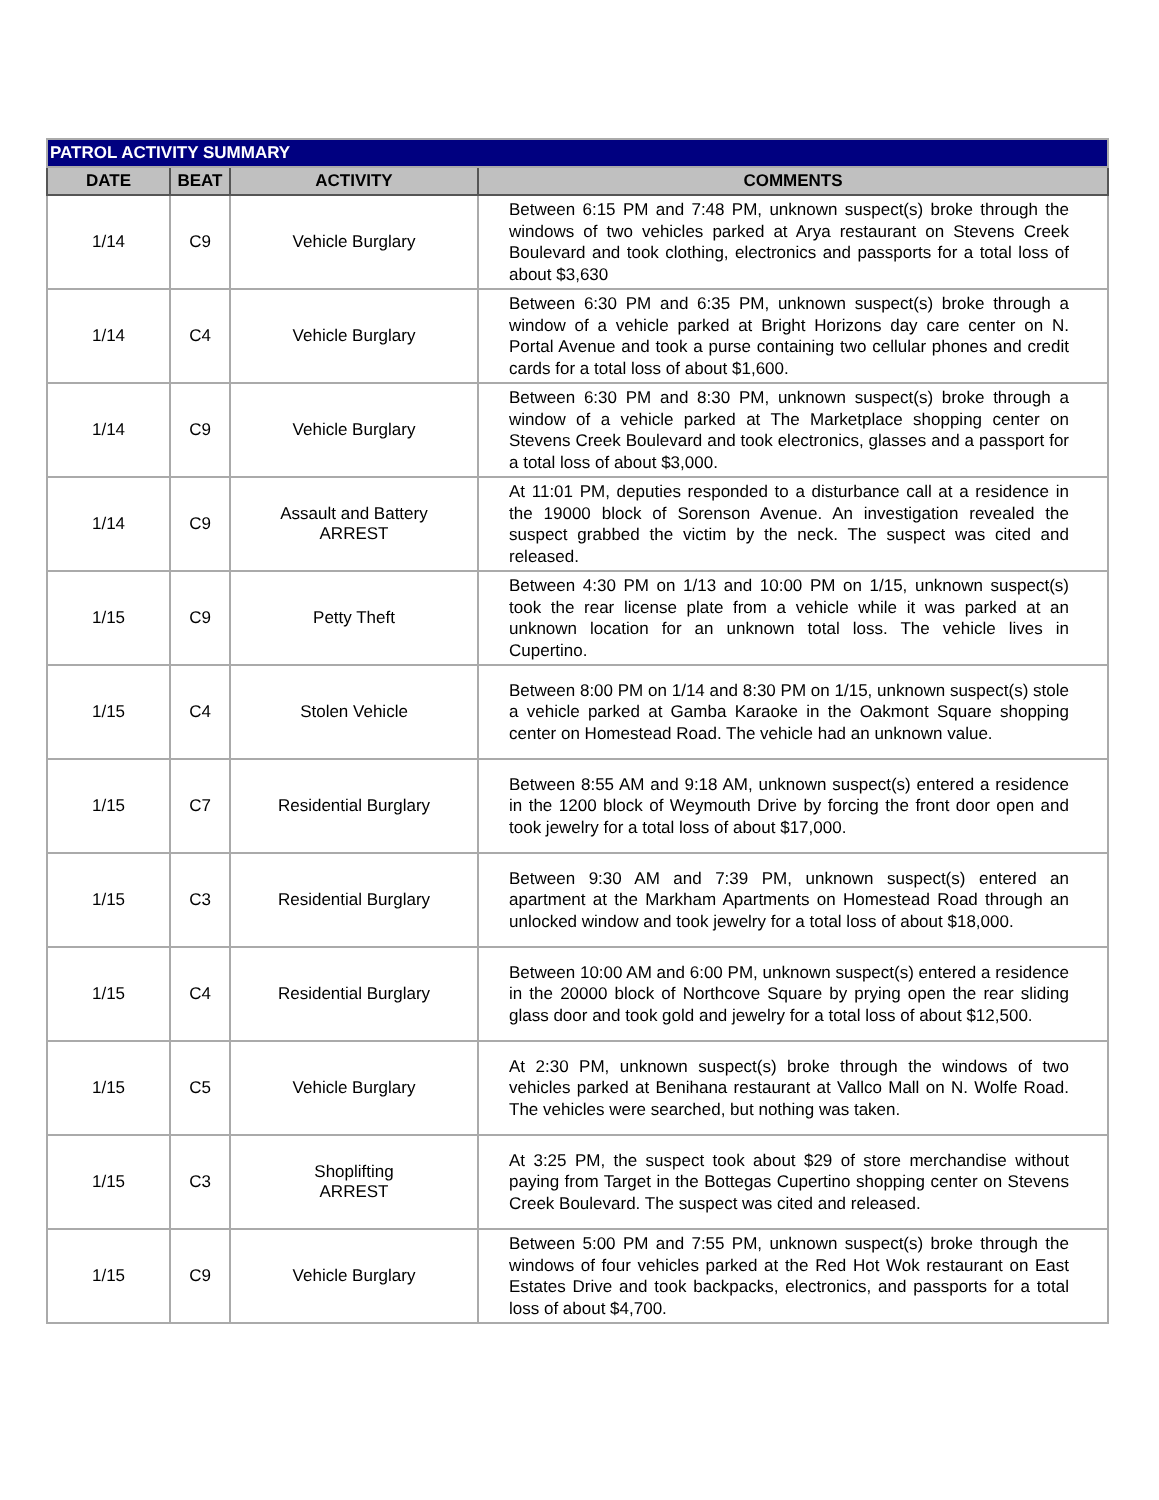| PATROL ACTIVITY SUMMARY | | | |
| --- | --- | --- | --- |
| DATE | BEAT | ACTIVITY | COMMENTS |
| 1/14 | C9 | Vehicle Burglary | Between 6:15 PM and 7:48 PM, unknown suspect(s) broke through the windows of two vehicles parked at Arya restaurant on Stevens Creek Boulevard and took clothing, electronics and passports for a total loss of about $3,630 |
| 1/14 | C4 | Vehicle Burglary | Between 6:30 PM and 6:35 PM, unknown suspect(s) broke through a window of a vehicle parked at Bright Horizons day care center on N. Portal Avenue and took a purse containing two cellular phones and credit cards for a total loss of about $1,600. |
| 1/14 | C9 | Vehicle Burglary | Between 6:30 PM and 8:30 PM, unknown suspect(s) broke through a window of a vehicle parked at The Marketplace shopping center on Stevens Creek Boulevard and took electronics, glasses and a passport for a total loss of about $3,000. |
| 1/14 | C9 | Assault and Battery ARREST | At 11:01 PM, deputies responded to a disturbance call at a residence in the 19000 block of Sorenson Avenue. An investigation revealed the suspect grabbed the victim by the neck. The suspect was cited and released. |
| 1/15 | C9 | Petty Theft | Between 4:30 PM on 1/13 and 10:00 PM on 1/15, unknown suspect(s) took the rear license plate from a vehicle while it was parked at an unknown location for an unknown total loss. The vehicle lives in Cupertino. |
| 1/15 | C4 | Stolen Vehicle | Between 8:00 PM on 1/14 and 8:30 PM on 1/15, unknown suspect(s) stole a vehicle parked at Gamba Karaoke in the Oakmont Square shopping center on Homestead Road. The vehicle had an unknown value. |
| 1/15 | C7 | Residential Burglary | Between 8:55 AM and 9:18 AM, unknown suspect(s) entered a residence in the 1200 block of Weymouth Drive by forcing the front door open and took jewelry for a total loss of about $17,000. |
| 1/15 | C3 | Residential Burglary | Between 9:30 AM and 7:39 PM, unknown suspect(s) entered an apartment at the Markham Apartments on Homestead Road through an unlocked window and took jewelry for a total loss of about $18,000. |
| 1/15 | C4 | Residential Burglary | Between 10:00 AM and 6:00 PM, unknown suspect(s) entered a residence in the 20000 block of Northcove Square by prying open the rear sliding glass door and took gold and jewelry for a total loss of about $12,500. |
| 1/15 | C5 | Vehicle Burglary | At 2:30 PM, unknown suspect(s) broke through the windows of two vehicles parked at Benihana restaurant at Vallco Mall on N. Wolfe Road. The vehicles were searched, but nothing was taken. |
| 1/15 | C3 | Shoplifting ARREST | At 3:25 PM, the suspect took about $29 of store merchandise without paying from Target in the Bottegas Cupertino shopping center on Stevens Creek Boulevard. The suspect was cited and released. |
| 1/15 | C9 | Vehicle Burglary | Between 5:00 PM and 7:55 PM, unknown suspect(s) broke through the windows of four vehicles parked at the Red Hot Wok restaurant on East Estates Drive and took backpacks, electronics, and passports for a total loss of about $4,700. |